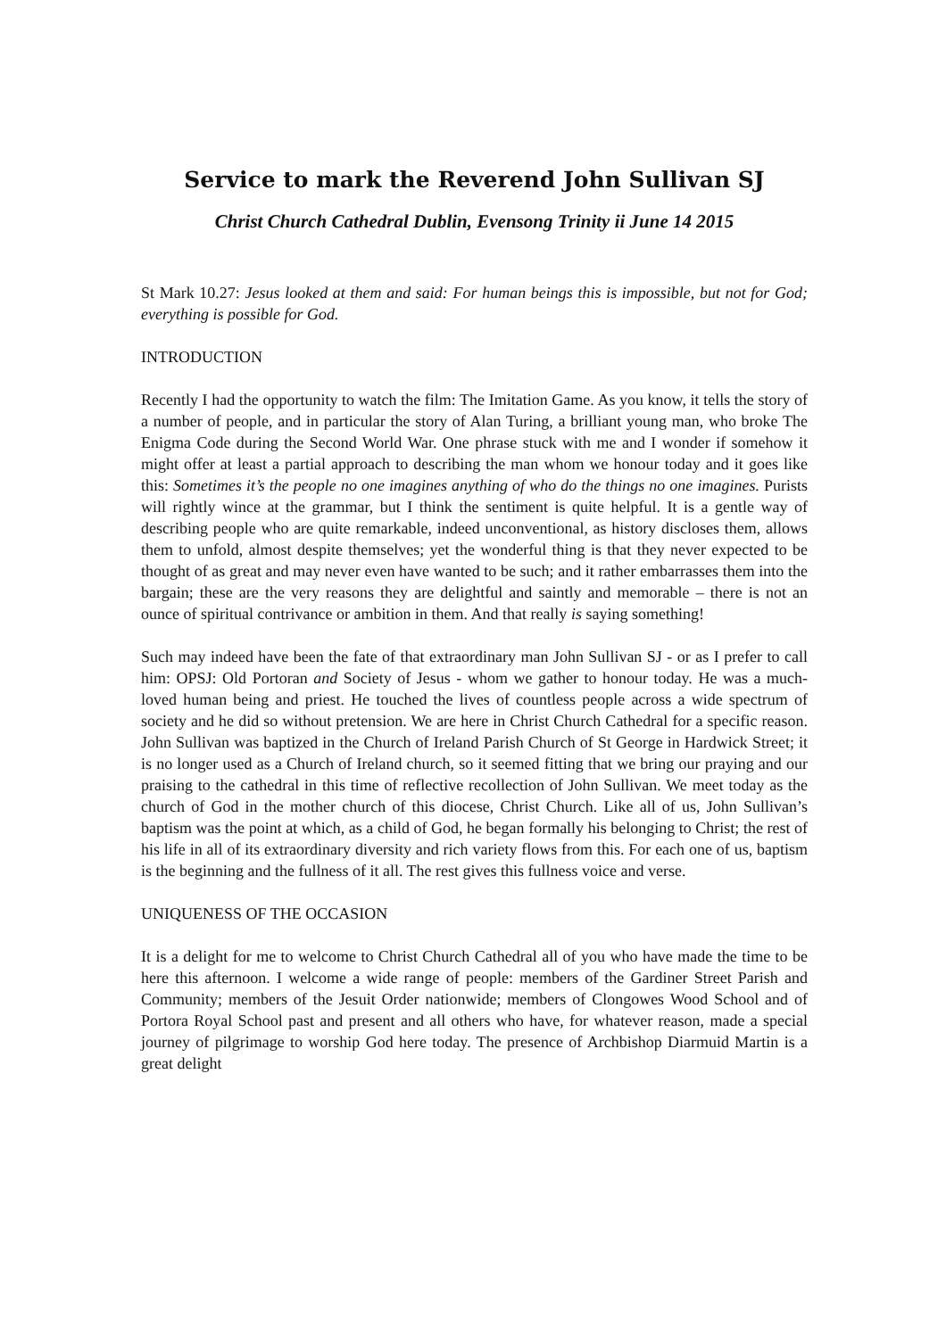Service to mark the Reverend John Sullivan SJ
Christ Church Cathedral Dublin, Evensong Trinity ii June 14 2015
St Mark 10.27: Jesus looked at them and said: For human beings this is impossible, but not for God; everything is possible for God.
INTRODUCTION
Recently I had the opportunity to watch the film: The Imitation Game. As you know, it tells the story of a number of people, and in particular the story of Alan Turing, a brilliant young man, who broke The Enigma Code during the Second World War. One phrase stuck with me and I wonder if somehow it might offer at least a partial approach to describing the man whom we honour today and it goes like this: Sometimes it’s the people no one imagines anything of who do the things no one imagines. Purists will rightly wince at the grammar, but I think the sentiment is quite helpful. It is a gentle way of describing people who are quite remarkable, indeed unconventional, as history discloses them, allows them to unfold, almost despite themselves; yet the wonderful thing is that they never expected to be thought of as great and may never even have wanted to be such; and it rather embarrasses them into the bargain; these are the very reasons they are delightful and saintly and memorable – there is not an ounce of spiritual contrivance or ambition in them. And that really is saying something!
Such may indeed have been the fate of that extraordinary man John Sullivan SJ - or as I prefer to call him: OPSJ: Old Portoran and Society of Jesus - whom we gather to honour today. He was a much-loved human being and priest. He touched the lives of countless people across a wide spectrum of society and he did so without pretension. We are here in Christ Church Cathedral for a specific reason. John Sullivan was baptized in the Church of Ireland Parish Church of St George in Hardwick Street; it is no longer used as a Church of Ireland church, so it seemed fitting that we bring our praying and our praising to the cathedral in this time of reflective recollection of John Sullivan. We meet today as the church of God in the mother church of this diocese, Christ Church. Like all of us, John Sullivan’s baptism was the point at which, as a child of God, he began formally his belonging to Christ; the rest of his life in all of its extraordinary diversity and rich variety flows from this. For each one of us, baptism is the beginning and the fullness of it all. The rest gives this fullness voice and verse.
UNIQUENESS OF THE OCCASION
It is a delight for me to welcome to Christ Church Cathedral all of you who have made the time to be here this afternoon. I welcome a wide range of people: members of the Gardiner Street Parish and Community; members of the Jesuit Order nationwide; members of Clongowes Wood School and of Portora Royal School past and present and all others who have, for whatever reason, made a special journey of pilgrimage to worship God here today. The presence of Archbishop Diarmuid Martin is a great delight